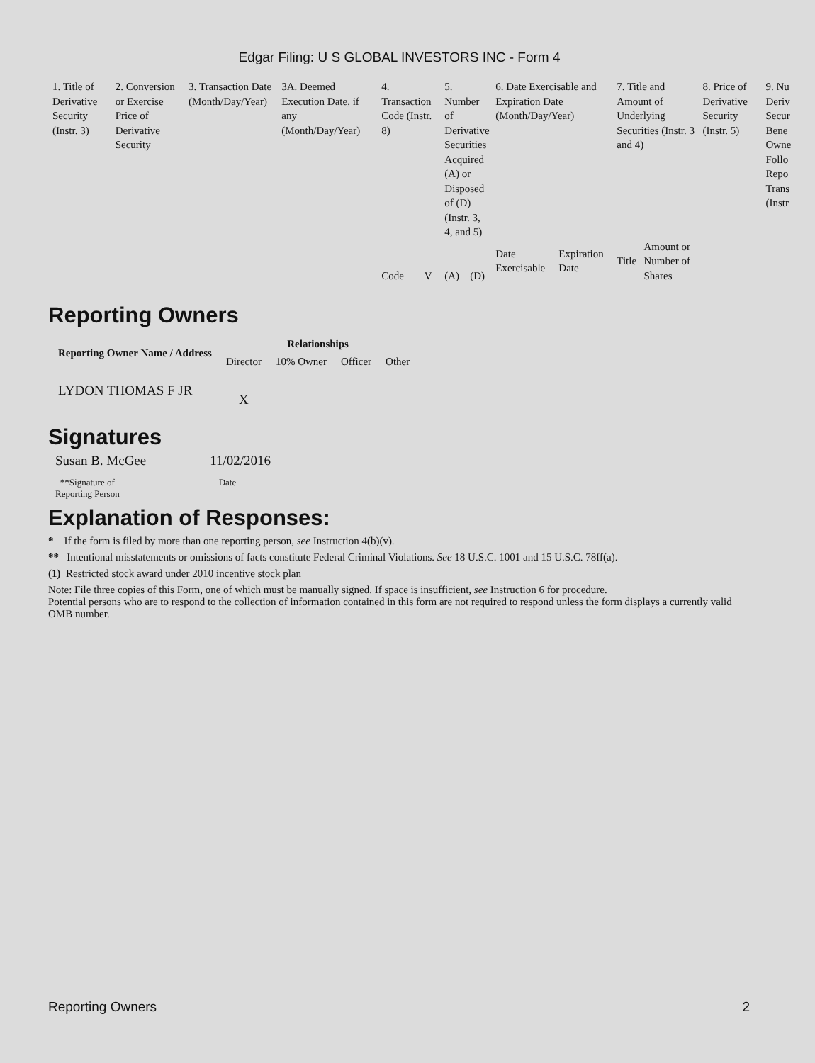Edgar Filing: U S GLOBAL INVESTORS INC - Form 4
| 1. Title of Derivative Security (Instr. 3) | 2. Conversion or Exercise Price of Derivative Security | 3. Transaction Date (Month/Day/Year) | 3A. Deemed Execution Date, if any (Month/Day/Year) | 4. Transaction Code (Instr. 8) | | 5. Number of Derivative Securities Acquired (A) or Disposed of (D) (Instr. 3, 4, and 5) | | 6. Date Exercisable and Expiration Date (Month/Day/Year) | | 7. Title and Amount of Underlying Securities (Instr. 3 and 4) | | 8. Price of Derivative Security (Instr. 5) | 9. Nu Deriv Secur Bene Owne Follo Repo Trans (Instr |
| | | | | Code | V | (A) | (D) | Date Exercisable | Expiration Date | Title | Amount or Number of Shares | | |
Reporting Owners
| Reporting Owner Name / Address | Relationships | | | |
| --- | --- | --- | --- | --- |
| | Director | 10% Owner | Officer | Other |
| LYDON THOMAS F JR | X | | | |
Signatures
Susan B. McGee 11/02/2016
**Signature of
Reporting Person Date
Explanation of Responses:
* If the form is filed by more than one reporting person, see Instruction 4(b)(v).
** Intentional misstatements or omissions of facts constitute Federal Criminal Violations. See 18 U.S.C. 1001 and 15 U.S.C. 78ff(a).
(1) Restricted stock award under 2010 incentive stock plan
Note: File three copies of this Form, one of which must be manually signed. If space is insufficient, see Instruction 6 for procedure.
Potential persons who are to respond to the collection of information contained in this form are not required to respond unless the form displays a currently valid OMB number.
Reporting Owners 2